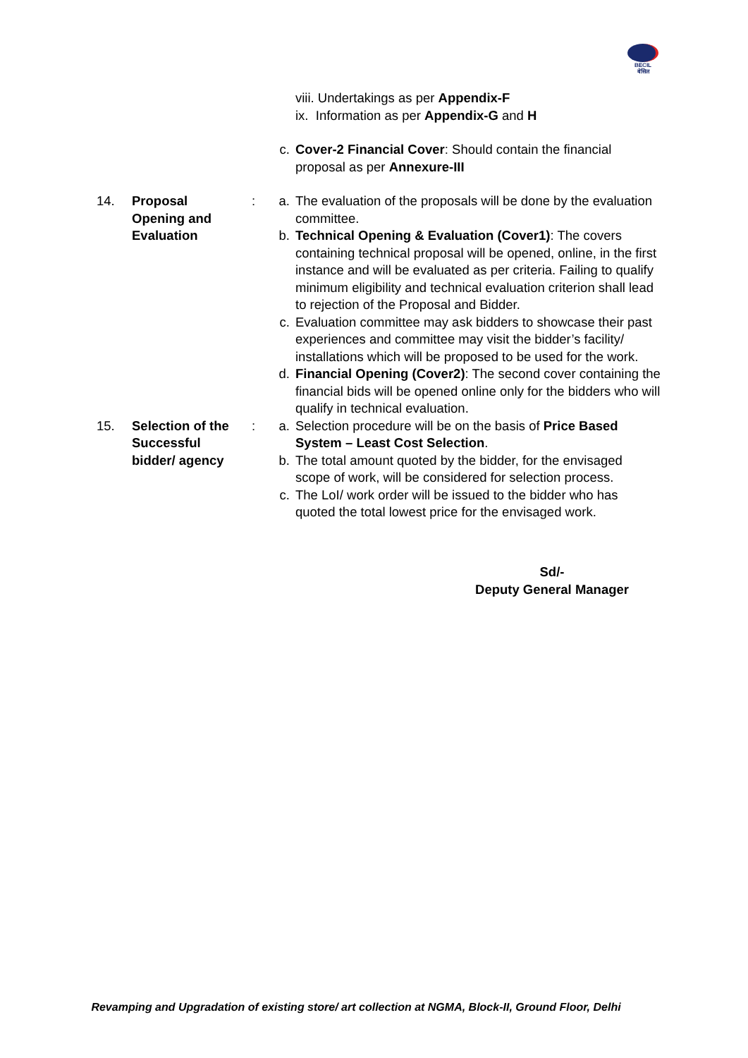BECIL
बेसिल
viii. Undertakings as per Appendix-F
ix. Information as per Appendix-G and H
c. Cover-2 Financial Cover: Should contain the financial proposal as per Annexure-III
14. Proposal
Opening and
Evaluation
: a. The evaluation of the proposals will be done by the evaluation committee.
b. Technical Opening & Evaluation (Cover1): The covers containing technical proposal will be opened, online, in the first instance and will be evaluated as per criteria. Failing to qualify minimum eligibility and technical evaluation criterion shall lead to rejection of the Proposal and Bidder.
c. Evaluation committee may ask bidders to showcase their past experiences and committee may visit the bidder’s facility/ installations which will be proposed to be used for the work.
d. Financial Opening (Cover2): The second cover containing the financial bids will be opened online only for the bidders who will qualify in technical evaluation.
15. Selection of the
Successful
bidder/ agency
: a. Selection procedure will be on the basis of Price Based System – Least Cost Selection.
b. The total amount quoted by the bidder, for the envisaged scope of work, will be considered for selection process.
c. The LoI/ work order will be issued to the bidder who has quoted the total lowest price for the envisaged work.
Sd/-
Deputy General Manager
Revamping and Upgradation of existing store/ art collection at NGMA, Block-II, Ground Floor, Delhi